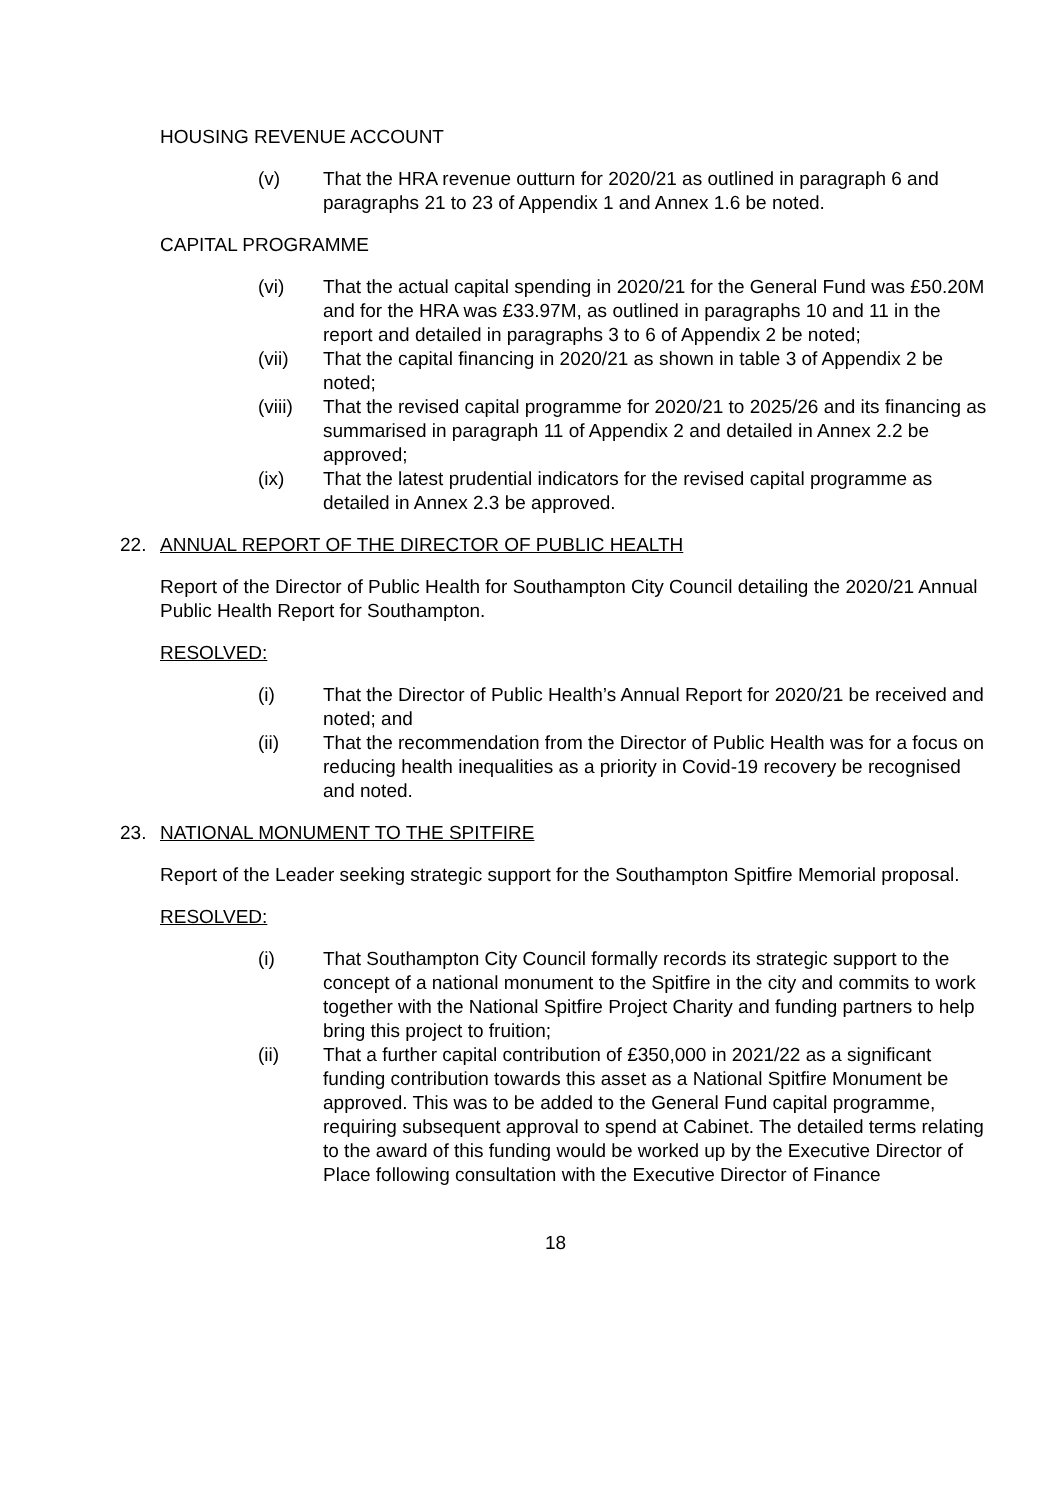HOUSING REVENUE ACCOUNT
(v) That the HRA revenue outturn for 2020/21 as outlined in paragraph 6 and paragraphs 21 to 23 of Appendix 1 and Annex 1.6 be noted.
CAPITAL PROGRAMME
(vi) That the actual capital spending in 2020/21 for the General Fund was £50.20M and for the HRA was £33.97M, as outlined in paragraphs 10 and 11 in the report and detailed in paragraphs 3 to 6 of Appendix 2 be noted;
(vii) That the capital financing in 2020/21 as shown in table 3 of Appendix 2 be noted;
(viii) That the revised capital programme for 2020/21 to 2025/26 and its financing as summarised in paragraph 11 of Appendix 2 and detailed in Annex 2.2 be approved;
(ix) That the latest prudential indicators for the revised capital programme as detailed in Annex 2.3 be approved.
22. ANNUAL REPORT OF THE DIRECTOR OF PUBLIC HEALTH
Report of the Director of Public Health for Southampton City Council detailing the 2020/21 Annual Public Health Report for Southampton.
RESOLVED:
(i) That the Director of Public Health’s Annual Report for 2020/21 be received and noted; and
(ii) That the recommendation from the Director of Public Health was for a focus on reducing health inequalities as a priority in Covid-19 recovery be recognised and noted.
23. NATIONAL MONUMENT TO THE SPITFIRE
Report of the Leader seeking strategic support for the Southampton Spitfire Memorial proposal.
RESOLVED:
(i) That Southampton City Council formally records its strategic support to the concept of a national monument to the Spitfire in the city and commits to work together with the National Spitfire Project Charity and funding partners to help bring this project to fruition;
(ii) That a further capital contribution of £350,000 in 2021/22 as a significant funding contribution towards this asset as a National Spitfire Monument be approved. This was to be added to the General Fund capital programme, requiring subsequent approval to spend at Cabinet. The detailed terms relating to the award of this funding would be worked up by the Executive Director of Place following consultation with the Executive Director of Finance
18